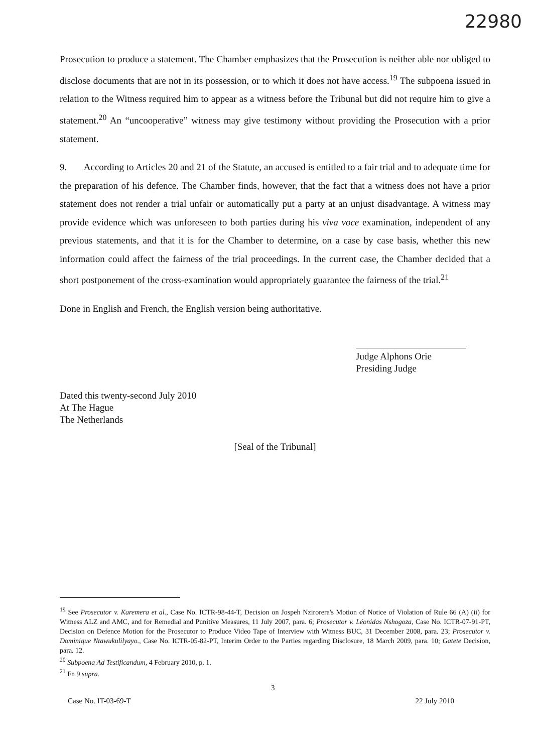22980
Prosecution to produce a statement. The Chamber emphasizes that the Prosecution is neither able nor obliged to disclose documents that are not in its possession, or to which it does not have access.<sup>19</sup> The subpoena issued in relation to the Witness required him to appear as a witness before the Tribunal but did not require him to give a statement.<sup>20</sup> An “uncooperative” witness may give testimony without providing the Prosecution with a prior statement.
9. According to Articles 20 and 21 of the Statute, an accused is entitled to a fair trial and to adequate time for the preparation of his defence. The Chamber finds, however, that the fact that a witness does not have a prior statement does not render a trial unfair or automatically put a party at an unjust disadvantage. A witness may provide evidence which was unforeseen to both parties during his viva voce examination, independent of any previous statements, and that it is for the Chamber to determine, on a case by case basis, whether this new information could affect the fairness of the trial proceedings. In the current case, the Chamber decided that a short postponement of the cross-examination would appropriately guarantee the fairness of the trial.<sup>21</sup>
Done in English and French, the English version being authoritative.
Judge Alphons Orie
Presiding Judge
Dated this twenty-second July 2010
At The Hague
The Netherlands
[Seal of the Tribunal]
<sup>19</sup> See Prosecutor v. Karemera et al., Case No. ICTR-98-44-T, Decision on Jospeh Nzirorera's Motion of Notice of Violation of Rule 66 (A) (ii) for Witness ALZ and AMC, and for Remedial and Punitive Measures, 11 July 2007, para. 6; Prosecutor v. Léonidas Nshogoza, Case No. ICTR-07-91-PT, Decision on Defence Motion for the Prosecutor to Produce Video Tape of Interview with Witness BUC, 31 December 2008, para. 23; Prosecutor v. Dominique Ntawukulilyayo., Case No. ICTR-05-82-PT, Interim Order to the Parties regarding Disclosure, 18 March 2009, para. 10; Gatete Decision, para. 12.
<sup>20</sup> Subpoena Ad Testificandum, 4 February 2010, p. 1.
<sup>21</sup> Fn 9 supra.
3
Case No. IT-03-69-T 22 July 2010